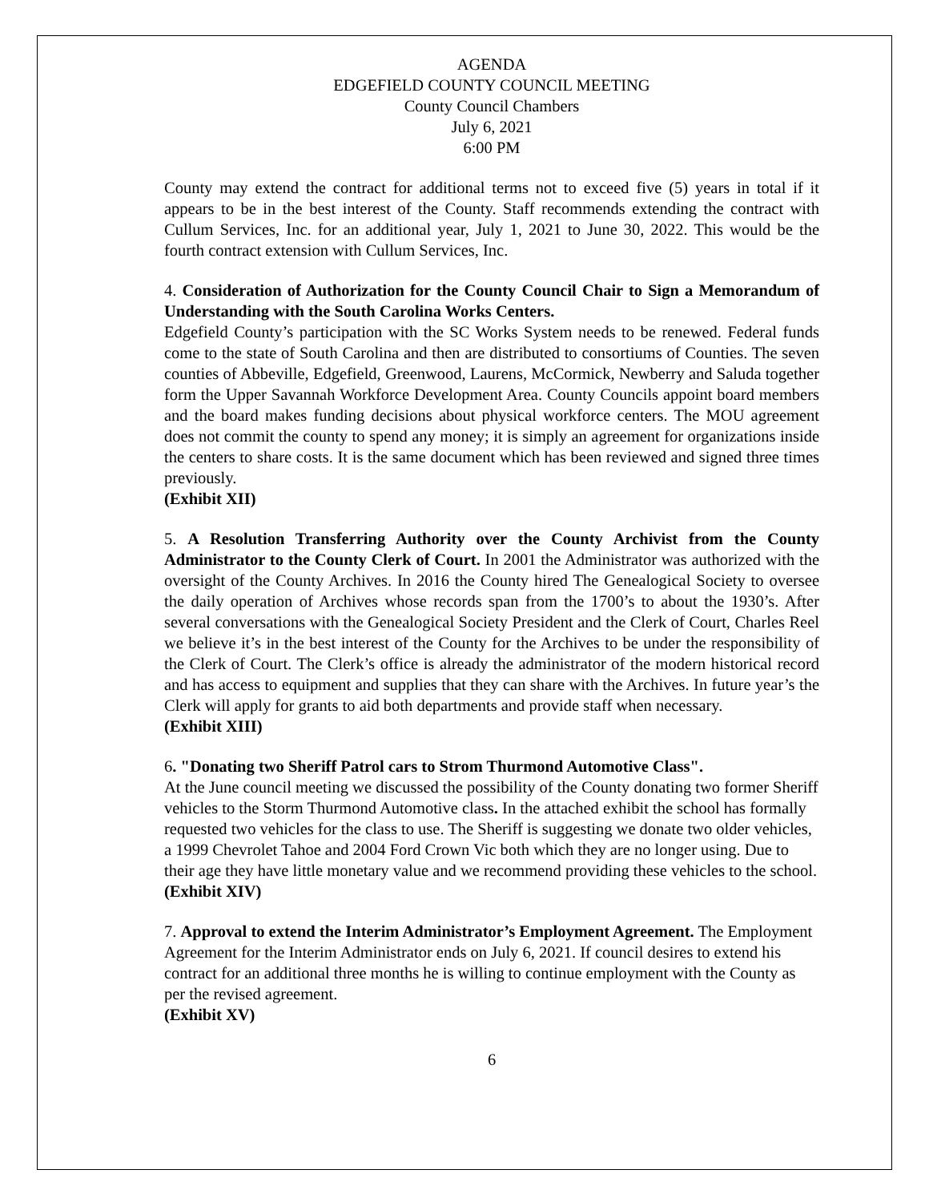AGENDA
EDGEFIELD COUNTY COUNCIL MEETING
County Council Chambers
July 6, 2021
6:00 PM
County may extend the contract for additional terms not to exceed five (5) years in total if it appears to be in the best interest of the County. Staff recommends extending the contract with Cullum Services, Inc. for an additional year, July 1, 2021 to June 30, 2022. This would be the fourth contract extension with Cullum Services, Inc.
4. Consideration of Authorization for the County Council Chair to Sign a Memorandum of Understanding with the South Carolina Works Centers.
Edgefield County’s participation with the SC Works System needs to be renewed. Federal funds come to the state of South Carolina and then are distributed to consortiums of Counties. The seven counties of Abbeville, Edgefield, Greenwood, Laurens, McCormick, Newberry and Saluda together form the Upper Savannah Workforce Development Area. County Councils appoint board members and the board makes funding decisions about physical workforce centers. The MOU agreement does not commit the county to spend any money; it is simply an agreement for organizations inside the centers to share costs. It is the same document which has been reviewed and signed three times previously.
(Exhibit XII)
5. A Resolution Transferring Authority over the County Archivist from the County Administrator to the County Clerk of Court. In 2001 the Administrator was authorized with the oversight of the County Archives. In 2016 the County hired The Genealogical Society to oversee the daily operation of Archives whose records span from the 1700’s to about the 1930’s. After several conversations with the Genealogical Society President and the Clerk of Court, Charles Reel we believe it’s in the best interest of the County for the Archives to be under the responsibility of the Clerk of Court. The Clerk’s office is already the administrator of the modern historical record and has access to equipment and supplies that they can share with the Archives. In future year’s the Clerk will apply for grants to aid both departments and provide staff when necessary.
(Exhibit XIII)
6. "Donating two Sheriff Patrol cars to Strom Thurmond Automotive Class".
At the June council meeting we discussed the possibility of the County donating two former Sheriff vehicles to the Storm Thurmond Automotive class. In the attached exhibit the school has formally requested two vehicles for the class to use. The Sheriff is suggesting we donate two older vehicles, a 1999 Chevrolet Tahoe and 2004 Ford Crown Vic both which they are no longer using. Due to their age they have little monetary value and we recommend providing these vehicles to the school.
(Exhibit XIV)
7. Approval to extend the Interim Administrator’s Employment Agreement. The Employment Agreement for the Interim Administrator ends on July 6, 2021. If council desires to extend his contract for an additional three months he is willing to continue employment with the County as per the revised agreement.
(Exhibit XV)
6